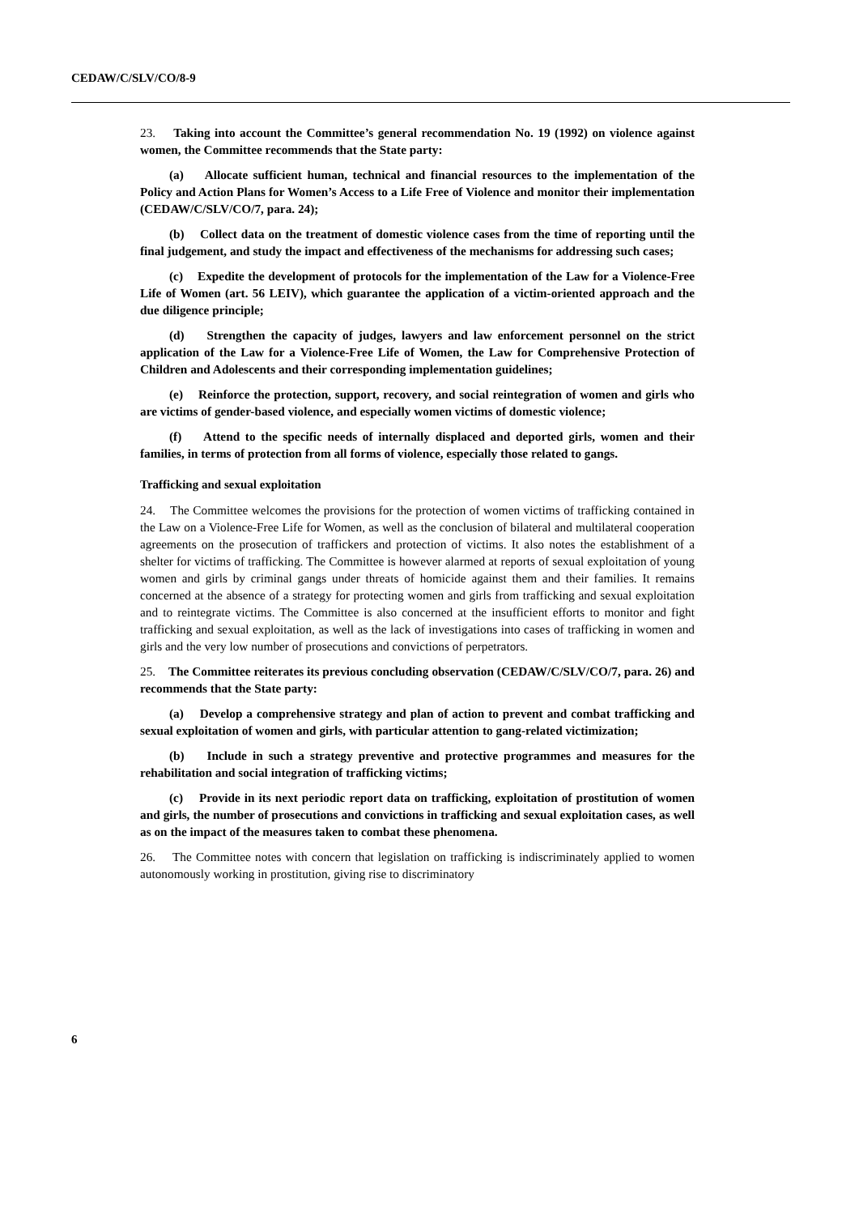CEDAW/C/SLV/CO/8-9
23. Taking into account the Committee’s general recommendation No. 19 (1992) on violence against women, the Committee recommends that the State party:
(a) Allocate sufficient human, technical and financial resources to the implementation of the Policy and Action Plans for Women’s Access to a Life Free of Violence and monitor their implementation (CEDAW/C/SLV/CO/7, para. 24);
(b) Collect data on the treatment of domestic violence cases from the time of reporting until the final judgement, and study the impact and effectiveness of the mechanisms for addressing such cases;
(c) Expedite the development of protocols for the implementation of the Law for a Violence-Free Life of Women (art. 56 LEIV), which guarantee the application of a victim-oriented approach and the due diligence principle;
(d) Strengthen the capacity of judges, lawyers and law enforcement personnel on the strict application of the Law for a Violence-Free Life of Women, the Law for Comprehensive Protection of Children and Adolescents and their corresponding implementation guidelines;
(e) Reinforce the protection, support, recovery, and social reintegration of women and girls who are victims of gender-based violence, and especially women victims of domestic violence;
(f) Attend to the specific needs of internally displaced and deported girls, women and their families, in terms of protection from all forms of violence, especially those related to gangs.
Trafficking and sexual exploitation
24. The Committee welcomes the provisions for the protection of women victims of trafficking contained in the Law on a Violence-Free Life for Women, as well as the conclusion of bilateral and multilateral cooperation agreements on the prosecution of traffickers and protection of victims. It also notes the establishment of a shelter for victims of trafficking. The Committee is however alarmed at reports of sexual exploitation of young women and girls by criminal gangs under threats of homicide against them and their families. It remains concerned at the absence of a strategy for protecting women and girls from trafficking and sexual exploitation and to reintegrate victims. The Committee is also concerned at the insufficient efforts to monitor and fight trafficking and sexual exploitation, as well as the lack of investigations into cases of trafficking in women and girls and the very low number of prosecutions and convictions of perpetrators.
25. The Committee reiterates its previous concluding observation (CEDAW/C/SLV/CO/7, para. 26) and recommends that the State party:
(a) Develop a comprehensive strategy and plan of action to prevent and combat trafficking and sexual exploitation of women and girls, with particular attention to gang-related victimization;
(b) Include in such a strategy preventive and protective programmes and measures for the rehabilitation and social integration of trafficking victims;
(c) Provide in its next periodic report data on trafficking, exploitation of prostitution of women and girls, the number of prosecutions and convictions in trafficking and sexual exploitation cases, as well as on the impact of the measures taken to combat these phenomena.
26. The Committee notes with concern that legislation on trafficking is indiscriminately applied to women autonomously working in prostitution, giving rise to discriminatory
6